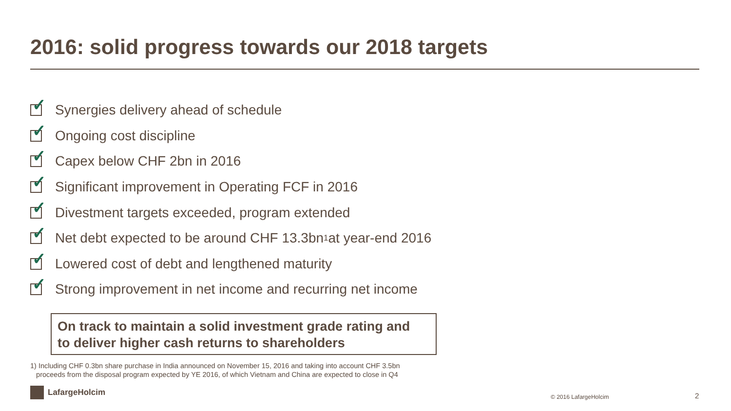2016: solid progress towards our 2018 targets
✓
Synergies delivery ahead of schedule
✓
Ongoing cost discipline
✓
Capex below CHF 2bn in 2016
✓
Significant improvement in Operating FCF in 2016
✓
Divestment targets exceeded, program extended
✓
Net debt expected to be around CHF 13.3bn<sup>1</sup> at year-end 2016
✓
Lowered cost of debt and lengthened maturity
✓
Strong improvement in net income and recurring net income
On track to maintain a solid investment grade rating and
to deliver higher cash returns to shareholders
1) Including CHF 0.3bn share purchase in India announced on November 15, 2016 and taking into account CHF 3.5bn
proceeds from the disposal program expected by YE 2016, of which Vietnam and China are expected to close in Q4
LafargeHolcim
© 2016 LafargeHolcim 2